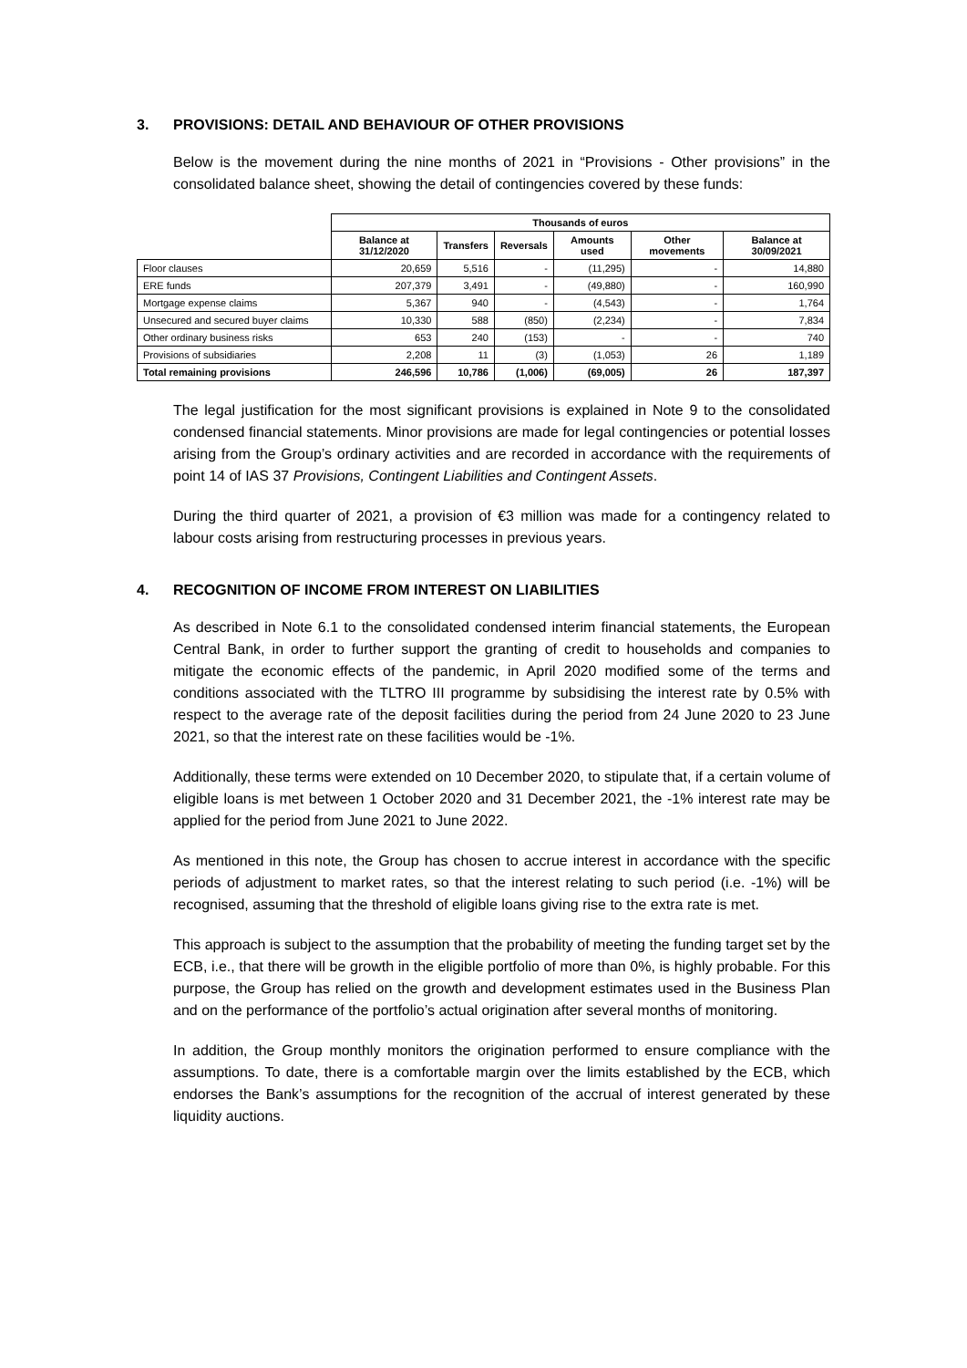3. PROVISIONS: DETAIL AND BEHAVIOUR OF OTHER PROVISIONS
Below is the movement during the nine months of 2021 in “Provisions - Other provisions” in the consolidated balance sheet, showing the detail of contingencies covered by these funds:
| | Thousands of euros | | | | | |
| | Balance at 31/12/2020 | Transfers | Reversals | Amounts used | Other movements | Balance at 30/09/2021 |
| Floor clauses | 20,659 | 5,516 | - | (11,295) | - | 14,880 |
| ERE funds | 207,379 | 3,491 | - | (49,880) | - | 160,990 |
| Mortgage expense claims | 5,367 | 940 | - | (4,543) | - | 1,764 |
| Unsecured and secured buyer claims | 10,330 | 588 | (850) | (2,234) | - | 7,834 |
| Other ordinary business risks | 653 | 240 | (153) | - | - | 740 |
| Provisions of subsidiaries | 2,208 | 11 | (3) | (1,053) | 26 | 1,189 |
| Total remaining provisions | 246,596 | 10,786 | (1,006) | (69,005) | 26 | 187,397 |
The legal justification for the most significant provisions is explained in Note 9 to the consolidated condensed financial statements. Minor provisions are made for legal contingencies or potential losses arising from the Group’s ordinary activities and are recorded in accordance with the requirements of point 14 of IAS 37 Provisions, Contingent Liabilities and Contingent Assets.
During the third quarter of 2021, a provision of €3 million was made for a contingency related to labour costs arising from restructuring processes in previous years.
4. RECOGNITION OF INCOME FROM INTEREST ON LIABILITIES
As described in Note 6.1 to the consolidated condensed interim financial statements, the European Central Bank, in order to further support the granting of credit to households and companies to mitigate the economic effects of the pandemic, in April 2020 modified some of the terms and conditions associated with the TLTRO III programme by subsidising the interest rate by 0.5% with respect to the average rate of the deposit facilities during the period from 24 June 2020 to 23 June 2021, so that the interest rate on these facilities would be -1%.
Additionally, these terms were extended on 10 December 2020, to stipulate that, if a certain volume of eligible loans is met between 1 October 2020 and 31 December 2021, the -1% interest rate may be applied for the period from June 2021 to June 2022.
As mentioned in this note, the Group has chosen to accrue interest in accordance with the specific periods of adjustment to market rates, so that the interest relating to such period (i.e. -1%) will be recognised, assuming that the threshold of eligible loans giving rise to the extra rate is met.
This approach is subject to the assumption that the probability of meeting the funding target set by the ECB, i.e., that there will be growth in the eligible portfolio of more than 0%, is highly probable. For this purpose, the Group has relied on the growth and development estimates used in the Business Plan and on the performance of the portfolio’s actual origination after several months of monitoring.
In addition, the Group monthly monitors the origination performed to ensure compliance with the assumptions. To date, there is a comfortable margin over the limits established by the ECB, which endorses the Bank’s assumptions for the recognition of the accrual of interest generated by these liquidity auctions.